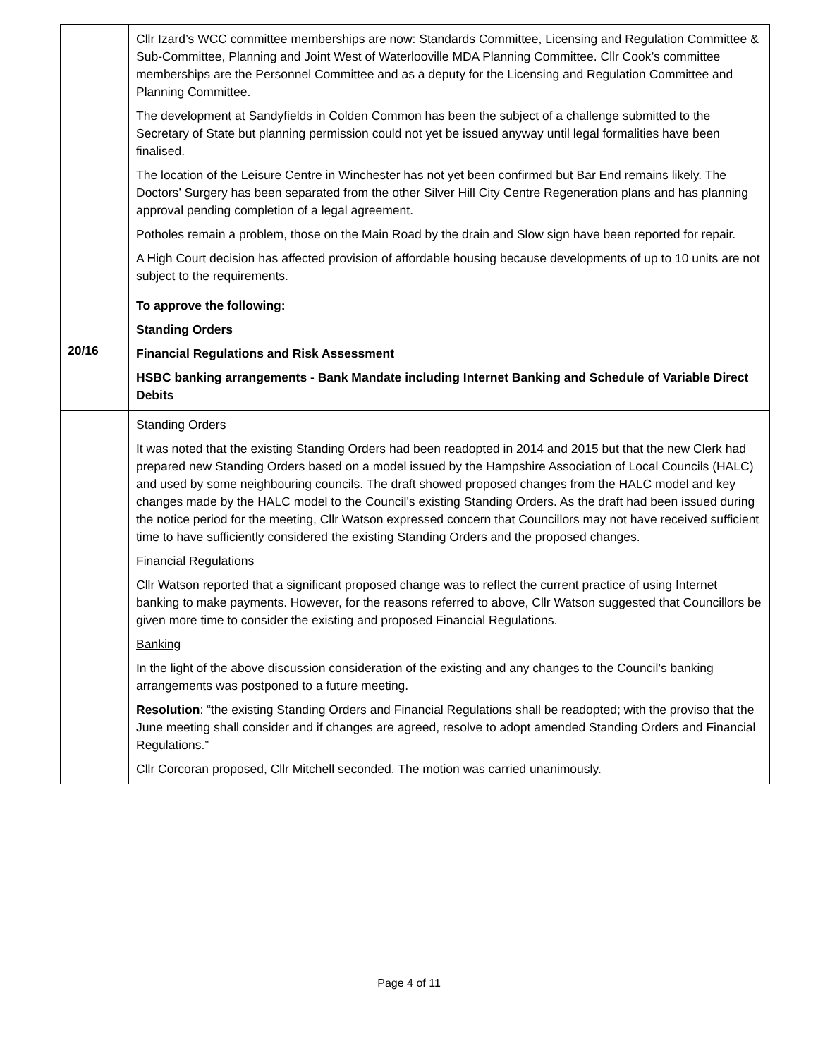| | Cllr Izard’s WCC committee memberships are now: Standards Committee, Licensing and Regulation Committee & Sub-Committee, Planning and Joint West of Waterlooville MDA Planning Committee. Cllr Cook’s committee memberships are the Personnel Committee and as a deputy for the Licensing and Regulation Committee and Planning Committee. The development at Sandyfields in Colden Common has been the subject of a challenge submitted to the Secretary of State but planning permission could not yet be issued anyway until legal formalities have been finalised. The location of the Leisure Centre in Winchester has not yet been confirmed but Bar End remains likely. The Doctors’ Surgery has been separated from the other Silver Hill City Centre Regeneration plans and has planning approval pending completion of a legal agreement. Potholes remain a problem, those on the Main Road by the drain and Slow sign have been reported for repair. A High Court decision has affected provision of affordable housing because developments of up to 10 units are not subject to the requirements. |
| 20/16 | To approve the following: Standing Orders Financial Regulations and Risk Assessment HSBC banking arrangements - Bank Mandate including Internet Banking and Schedule of Variable Direct Debits |
| | Standing Orders It was noted that the existing Standing Orders had been readopted in 2014 and 2015 but that the new Clerk had prepared new Standing Orders based on a model issued by the Hampshire Association of Local Councils (HALC) and used by some neighbouring councils. The draft showed proposed changes from the HALC model and key changes made by the HALC model to the Council’s existing Standing Orders. As the draft had been issued during the notice period for the meeting, Cllr Watson expressed concern that Councillors may not have received sufficient time to have sufficiently considered the existing Standing Orders and the proposed changes. Financial Regulations Cllr Watson reported that a significant proposed change was to reflect the current practice of using Internet banking to make payments. However, for the reasons referred to above, Cllr Watson suggested that Councillors be given more time to consider the existing and proposed Financial Regulations. Banking In the light of the above discussion consideration of the existing and any changes to the Council’s banking arrangements was postponed to a future meeting. Resolution : “the existing Standing Orders and Financial Regulations shall be readopted; with the proviso that the June meeting shall consider and if changes are agreed, resolve to adopt amended Standing Orders and Financial Regulations.” Cllr Corcoran proposed, Cllr Mitchell seconded. The motion was carried unanimously. |
Page 4 of 11